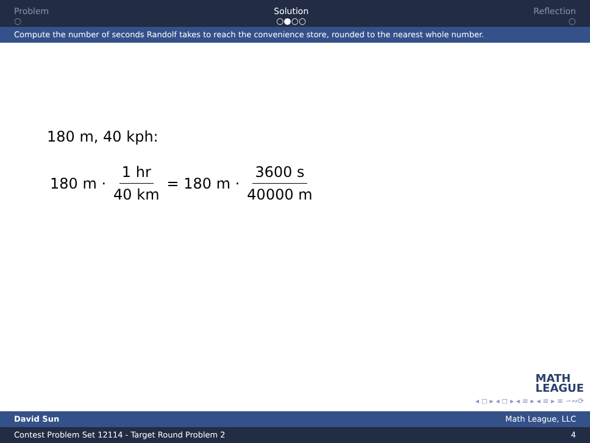Problem
○
Solution
○●○○
Reflection
○
Compute the number of seconds Randolf takes to reach the convenience store, rounded to the nearest whole number.
180 m, 40 kph:
180 m · 1 hr 40 km = 180 m · 3600 s 40000 m
MATH
LEAGUE
◂ ◻ ▸ ◂ ◻ ▸ ◂ ≡ ▸ ◂ ≡ ▸ ≡ ∽∾⟳
David Sun Math League, LLC
Contest Problem Set 12114 - Target Round Problem 2 4